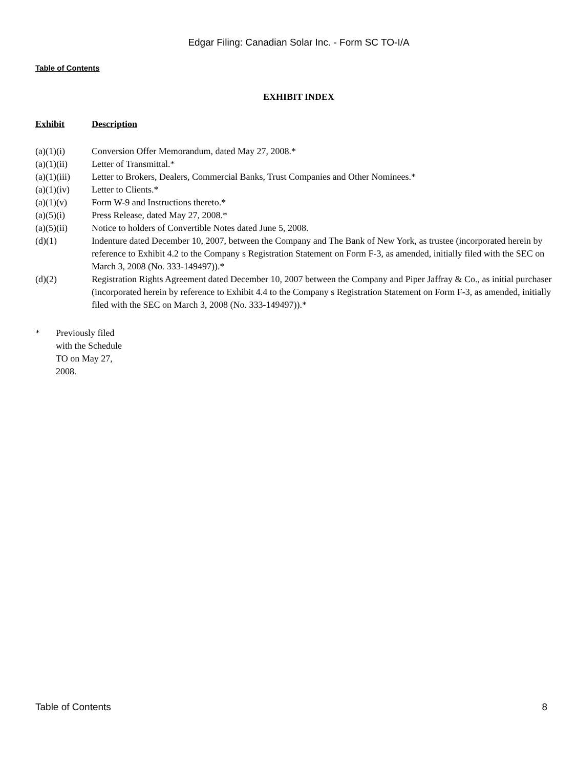Edgar Filing: Canadian Solar Inc. - Form SC TO-I/A
Table of Contents
EXHIBIT INDEX
| Exhibit | Description |
| --- | --- |
| (a)(1)(i) | Conversion Offer Memorandum, dated May 27, 2008.* |
| (a)(1)(ii) | Letter of Transmittal.* |
| (a)(1)(iii) | Letter to Brokers, Dealers, Commercial Banks, Trust Companies and Other Nominees.* |
| (a)(1)(iv) | Letter to Clients.* |
| (a)(1)(v) | Form W-9 and Instructions thereto.* |
| (a)(5)(i) | Press Release, dated May 27, 2008.* |
| (a)(5)(ii) | Notice to holders of Convertible Notes dated June 5, 2008. |
| (d)(1) | Indenture dated December 10, 2007, between the Company and The Bank of New York, as trustee (incorporated herein by reference to Exhibit 4.2 to the Company s Registration Statement on Form F-3, as amended, initially filed with the SEC on March 3, 2008 (No. 333-149497)).* |
| (d)(2) | Registration Rights Agreement dated December 10, 2007 between the Company and Piper Jaffray & Co., as initial purchaser (incorporated herein by reference to Exhibit 4.4 to the Company s Registration Statement on Form F-3, as amended, initially filed with the SEC on March 3, 2008 (No. 333-149497)).* |
* Previously filed with the Schedule TO on May 27, 2008.
Table of Contents 8